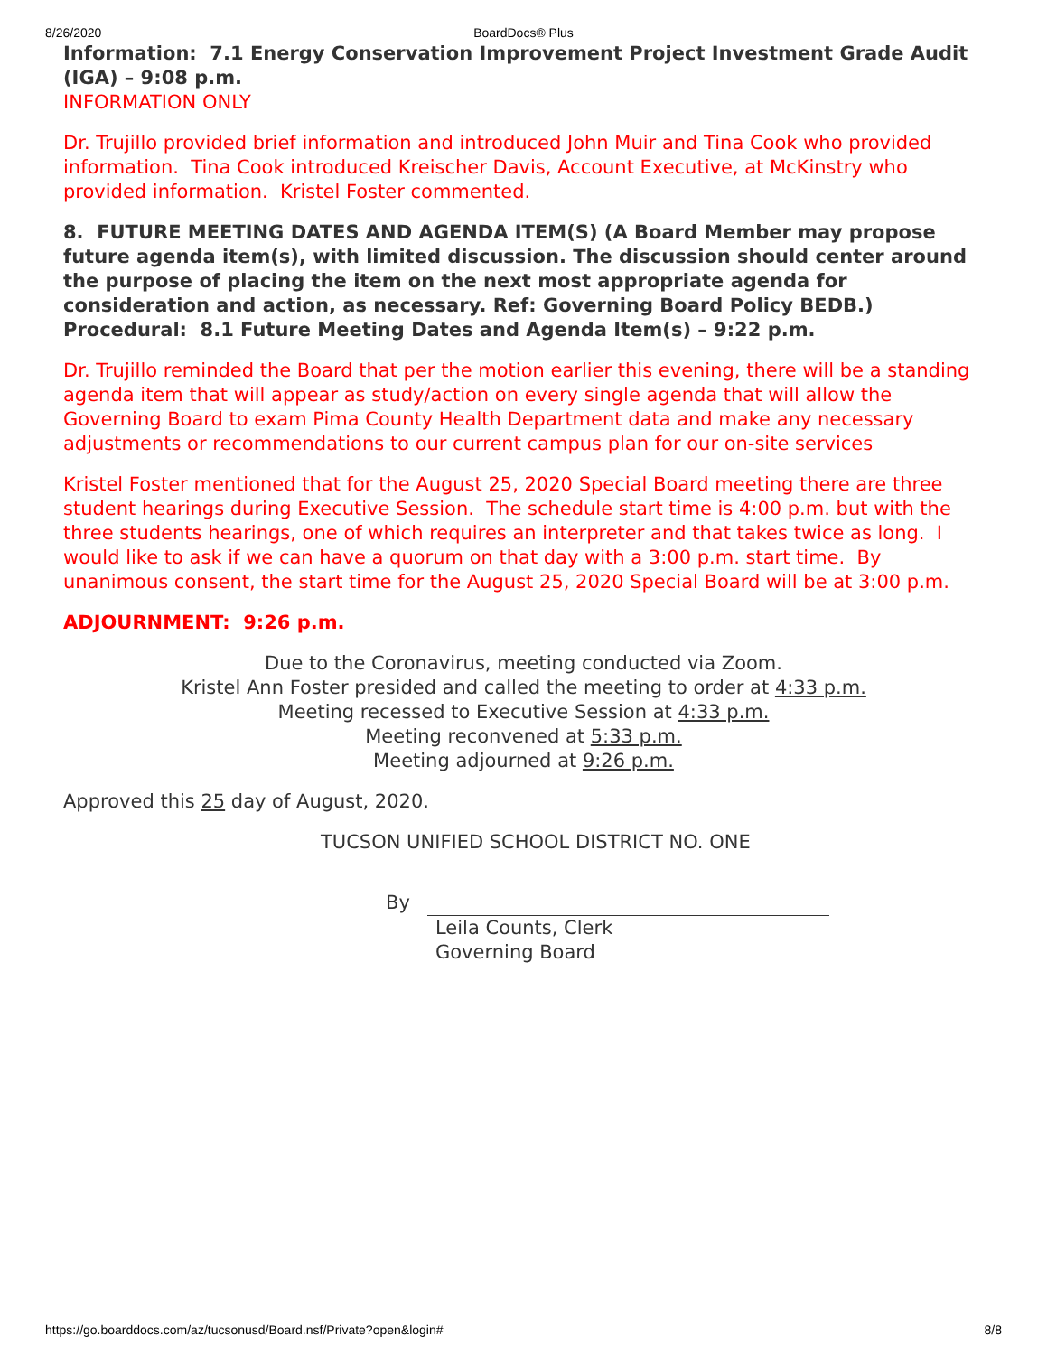8/26/2020 BoardDocs® Plus
Information: 7.1 Energy Conservation Improvement Project Investment Grade Audit (IGA) – 9:08 p.m.
INFORMATION ONLY
Dr. Trujillo provided brief information and introduced John Muir and Tina Cook who provided information. Tina Cook introduced Kreischer Davis, Account Executive, at McKinstry who provided information. Kristel Foster commented.
8. FUTURE MEETING DATES AND AGENDA ITEM(S) (A Board Member may propose future agenda item(s), with limited discussion. The discussion should center around the purpose of placing the item on the next most appropriate agenda for consideration and action, as necessary. Ref: Governing Board Policy BEDB.)
Procedural: 8.1 Future Meeting Dates and Agenda Item(s) – 9:22 p.m.
Dr. Trujillo reminded the Board that per the motion earlier this evening, there will be a standing agenda item that will appear as study/action on every single agenda that will allow the Governing Board to exam Pima County Health Department data and make any necessary adjustments or recommendations to our current campus plan for our on-site services
Kristel Foster mentioned that for the August 25, 2020 Special Board meeting there are three student hearings during Executive Session. The schedule start time is 4:00 p.m. but with the three students hearings, one of which requires an interpreter and that takes twice as long. I would like to ask if we can have a quorum on that day with a 3:00 p.m. start time. By unanimous consent, the start time for the August 25, 2020 Special Board will be at 3:00 p.m.
ADJOURNMENT: 9:26 p.m.
Due to the Coronavirus, meeting conducted via Zoom.
Kristel Ann Foster presided and called the meeting to order at 4:33 p.m.
Meeting recessed to Executive Session at 4:33 p.m.
Meeting reconvened at 5:33 p.m.
Meeting adjourned at 9:26 p.m.
Approved this 25 day of August, 2020.
TUCSON UNIFIED SCHOOL DISTRICT NO. ONE
By
Leila Counts, Clerk
Governing Board
https://go.boarddocs.com/az/tucsonusd/Board.nsf/Private?open&login# 8/8